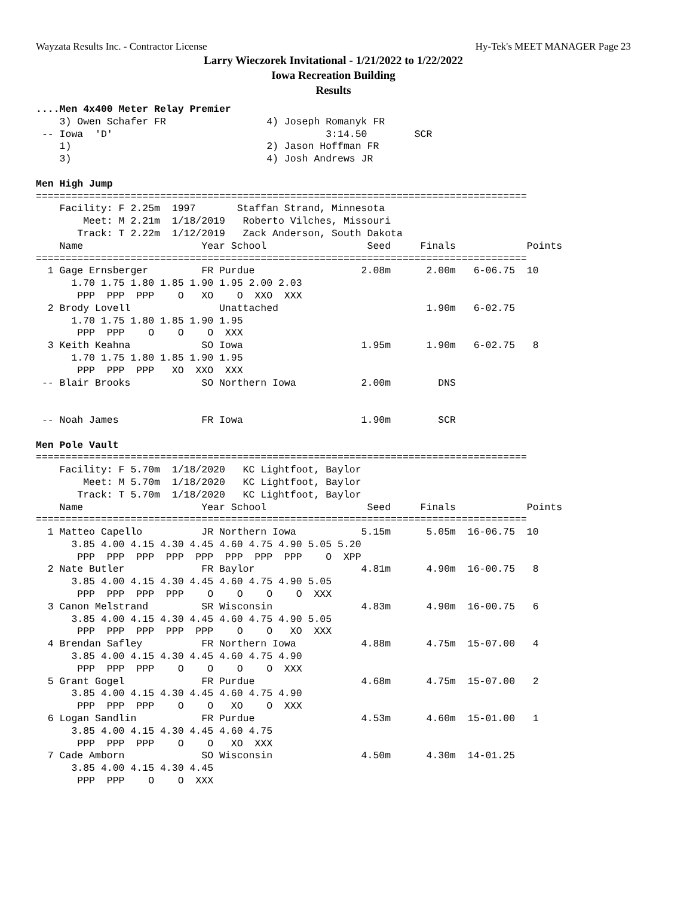Wayzata Results Inc. - Contractor License Hy-Tek's MEET MANAGER Page 23
Larry Wieczorek Invitational - 1/21/2022 to 1/22/2022
Iowa Recreation Building
Results
....Men 4x400 Meter Relay Premier
    3) Owen Schafer FR                 4) Joseph Romanyk FR
 -- Iowa  'D'                                    3:14.50        SCR
    1)                                 2) Jason Hoffman FR
    3)                                 4) Josh Andrews JR

Men High Jump
===================================================================================
    Facility: F 2.25m  1997       Staffan Strand, Minnesota
        Meet: M 2.21m  1/18/2019   Roberto Vilches, Missouri
       Track: T 2.22m  1/12/2019   Zack Anderson, South Dakota
    Name                    Year School                 Seed     Finals            Points
===================================================================================
  1 Gage Ernsberger         FR Purdue                  2.08m      2.00m   6-06.75  10
      1.70 1.75 1.80 1.85 1.90 1.95 2.00 2.03
       PPP  PPP  PPP    O   XO    O  XXO  XXX
  2 Brody Lovell               Unattached                         1.90m   6-02.75
      1.70 1.75 1.80 1.85 1.90 1.95
       PPP  PPP    O    O    O  XXX
  3 Keith Keahna            SO Iowa                    1.95m      1.90m   6-02.75   8
      1.70 1.75 1.80 1.85 1.90 1.95
       PPP  PPP  PPP   XO  XXO  XXX
 -- Blair Brooks            SO Northern Iowa           2.00m        DNS


 -- Noah James              FR Iowa                    1.90m        SCR

Men Pole Vault
===================================================================================
    Facility: F 5.70m  1/18/2020   KC Lightfoot, Baylor
        Meet: M 5.70m  1/18/2020   KC Lightfoot, Baylor
       Track: T 5.70m  1/18/2020   KC Lightfoot, Baylor
    Name                    Year School                 Seed     Finals            Points
===================================================================================
  1 Matteo Capello          JR Northern Iowa           5.15m      5.05m  16-06.75  10
      3.85 4.00 4.15 4.30 4.45 4.60 4.75 4.90 5.05 5.20
       PPP  PPP  PPP  PPP  PPP  PPP  PPP  PPP    O  XPP
  2 Nate Butler             FR Baylor                  4.81m      4.90m  16-00.75   8
      3.85 4.00 4.15 4.30 4.45 4.60 4.75 4.90 5.05
       PPP  PPP  PPP  PPP    O    O    O    O  XXX
  3 Canon Melstrand         SR Wisconsin               4.83m      4.90m  16-00.75   6
      3.85 4.00 4.15 4.30 4.45 4.60 4.75 4.90 5.05
       PPP  PPP  PPP  PPP  PPP    O    O   XO  XXX
  4 Brendan Safley          FR Northern Iowa           4.88m      4.75m  15-07.00   4
      3.85 4.00 4.15 4.30 4.45 4.60 4.75 4.90
       PPP  PPP  PPP    O    O    O    O  XXX
  5 Grant Gogel             FR Purdue                  4.68m      4.75m  15-07.00   2
      3.85 4.00 4.15 4.30 4.45 4.60 4.75 4.90
       PPP  PPP  PPP    O    O   XO    O  XXX
  6 Logan Sandlin           FR Purdue                  4.53m      4.60m  15-01.00   1
      3.85 4.00 4.15 4.30 4.45 4.60 4.75
       PPP  PPP  PPP    O    O   XO  XXX
  7 Cade Amborn             SO Wisconsin               4.50m      4.30m  14-01.25
      3.85 4.00 4.15 4.30 4.45
       PPP  PPP    O    O  XXX